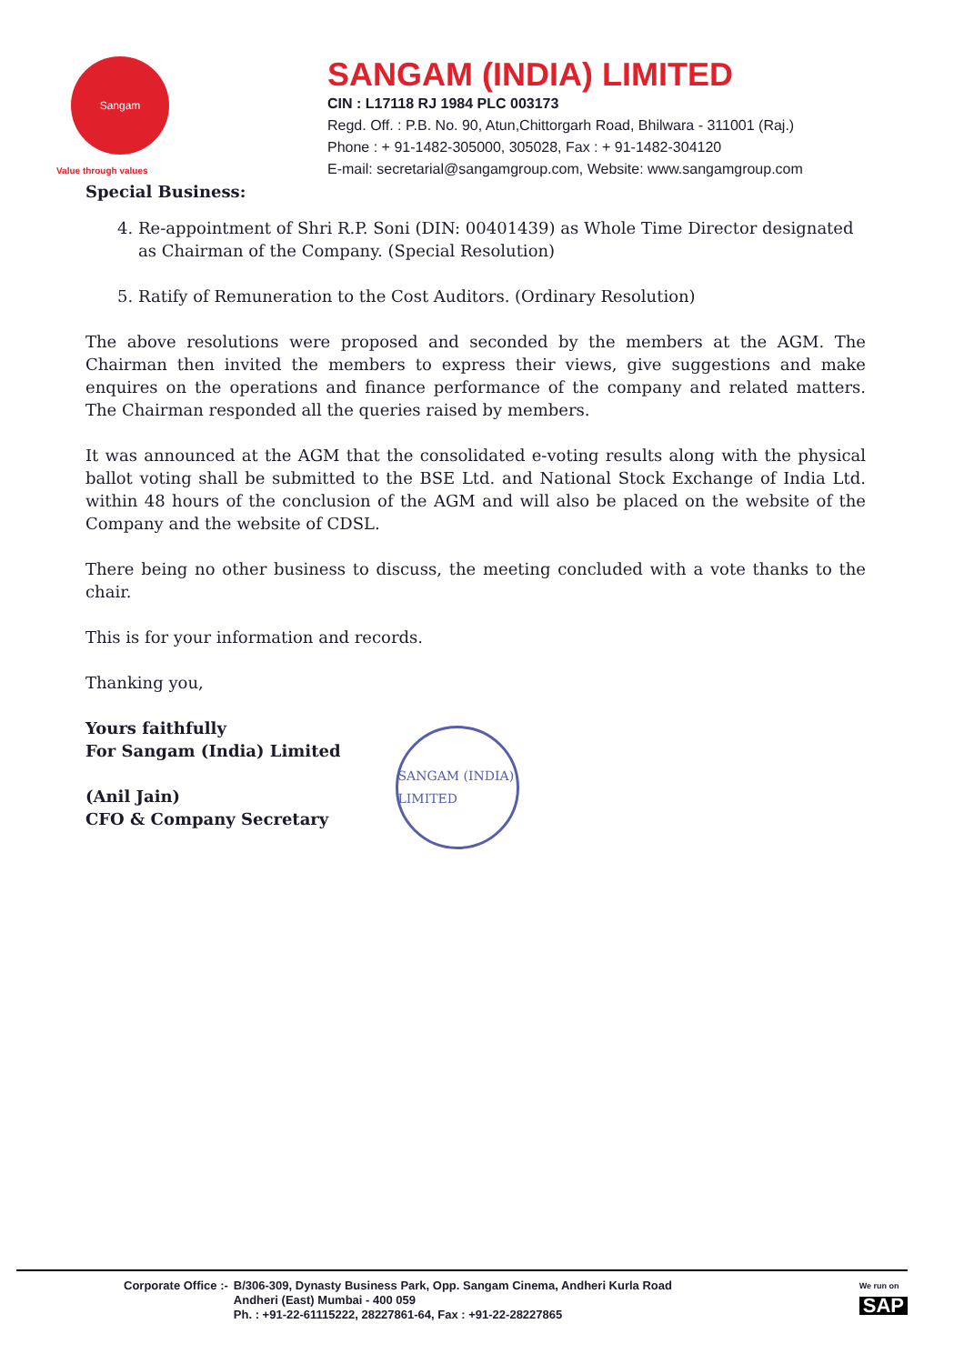Sangam
Value through values
SANGAM (INDIA) LIMITED
CIN : L17118 RJ 1984 PLC 003173
Regd. Off. : P.B. No. 90, Atun,Chittorgarh Road, Bhilwara - 311001 (Raj.)
Phone : + 91-1482-305000, 305028, Fax : + 91-1482-304120
E-mail: secretarial@sangamgroup.com, Website: www.sangamgroup.com
Special Business:
4. Re-appointment of Shri R.P. Soni (DIN: 00401439) as Whole Time Director designated as Chairman of the Company. (Special Resolution)
5. Ratify of Remuneration to the Cost Auditors. (Ordinary Resolution)
The above resolutions were proposed and seconded by the members at the AGM. The Chairman then invited the members to express their views, give suggestions and make enquires on the operations and finance performance of the company and related matters. The Chairman responded all the queries raised by members.
It was announced at the AGM that the consolidated e-voting results along with the physical ballot voting shall be submitted to the BSE Ltd. and National Stock Exchange of India Ltd. within 48 hours of the conclusion of the AGM and will also be placed on the website of the Company and the website of CDSL.
There being no other business to discuss, the meeting concluded with a vote thanks to the chair.
This is for your information and records.
Thanking you,
Yours faithfully
For Sangam (India) Limited
(Anil Jain)
CFO & Company Secretary
SANGAM (INDIA) LIMITED
Corporate Office :- B/306-309, Dynasty Business Park, Opp. Sangam Cinema, Andheri Kurla Road
Andheri (East) Mumbai - 400 059
Ph. : +91-22-61115222, 28227861-64, Fax : +91-22-28227865
We run on
SAP